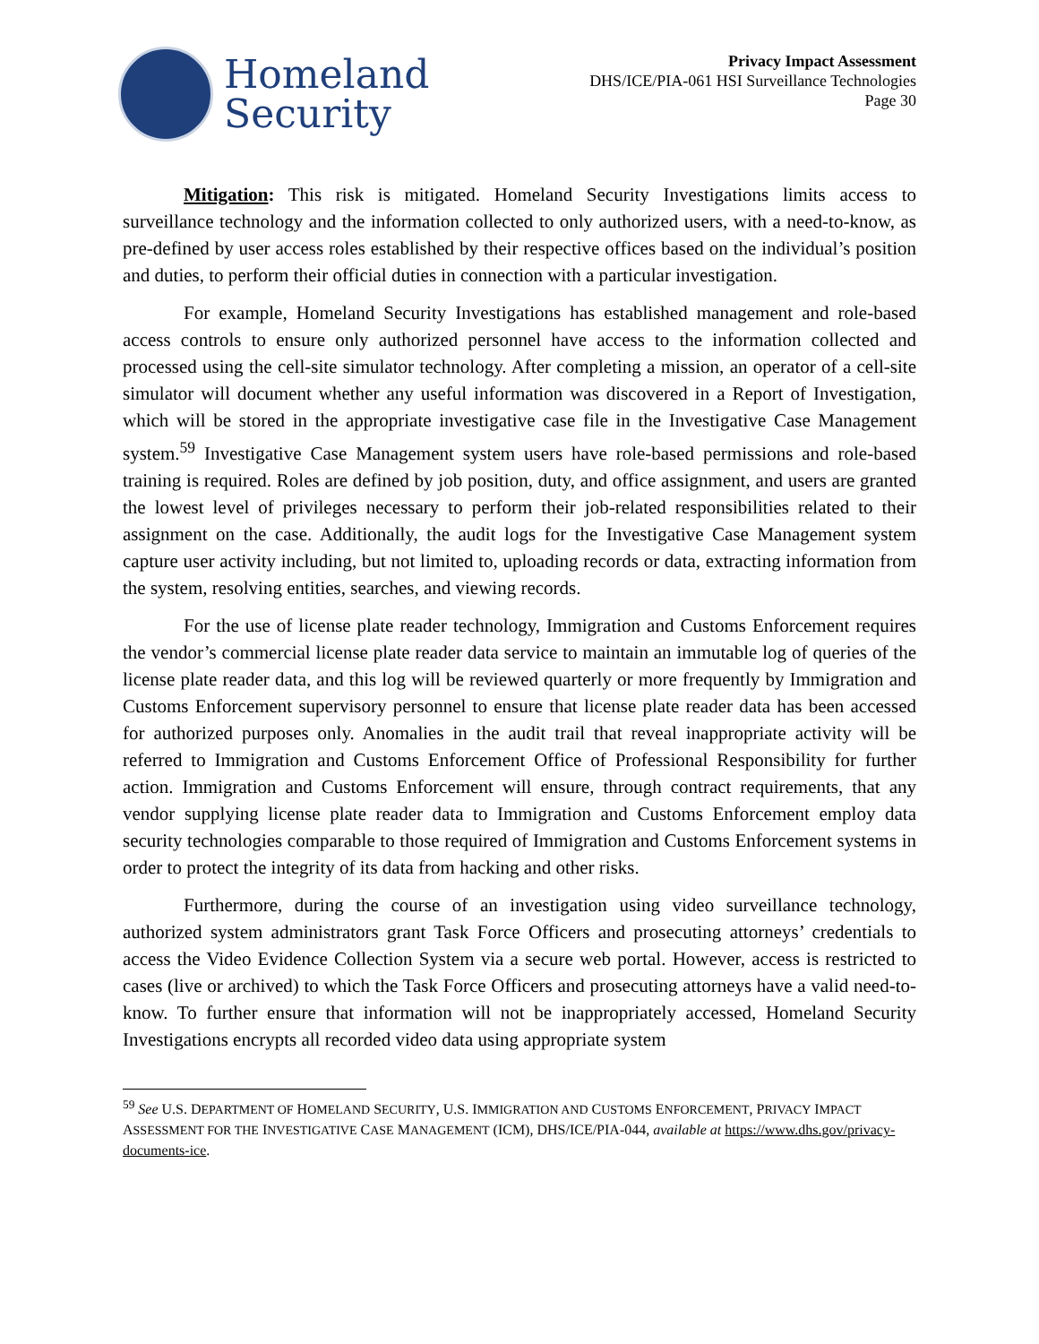Homeland
Security
Privacy Impact Assessment
DHS/ICE/PIA-061 HSI Surveillance Technologies
Page 30
Mitigation: This risk is mitigated. Homeland Security Investigations limits access to surveillance technology and the information collected to only authorized users, with a need-to-know, as pre-defined by user access roles established by their respective offices based on the individual’s position and duties, to perform their official duties in connection with a particular investigation.
For example, Homeland Security Investigations has established management and role-based access controls to ensure only authorized personnel have access to the information collected and processed using the cell-site simulator technology. After completing a mission, an operator of a cell-site simulator will document whether any useful information was discovered in a Report of Investigation, which will be stored in the appropriate investigative case file in the Investigative Case Management system.<sup>59</sup> Investigative Case Management system users have role-based permissions and role-based training is required. Roles are defined by job position, duty, and office assignment, and users are granted the lowest level of privileges necessary to perform their job-related responsibilities related to their assignment on the case. Additionally, the audit logs for the Investigative Case Management system capture user activity including, but not limited to, uploading records or data, extracting information from the system, resolving entities, searches, and viewing records.
For the use of license plate reader technology, Immigration and Customs Enforcement requires the vendor’s commercial license plate reader data service to maintain an immutable log of queries of the license plate reader data, and this log will be reviewed quarterly or more frequently by Immigration and Customs Enforcement supervisory personnel to ensure that license plate reader data has been accessed for authorized purposes only. Anomalies in the audit trail that reveal inappropriate activity will be referred to Immigration and Customs Enforcement Office of Professional Responsibility for further action. Immigration and Customs Enforcement will ensure, through contract requirements, that any vendor supplying license plate reader data to Immigration and Customs Enforcement employ data security technologies comparable to those required of Immigration and Customs Enforcement systems in order to protect the integrity of its data from hacking and other risks.
Furthermore, during the course of an investigation using video surveillance technology, authorized system administrators grant Task Force Officers and prosecuting attorneys’ credentials to access the Video Evidence Collection System via a secure web portal. However, access is restricted to cases (live or archived) to which the Task Force Officers and prosecuting attorneys have a valid need-to-know. To further ensure that information will not be inappropriately accessed, Homeland Security Investigations encrypts all recorded video data using appropriate system
<sup>59</sup> See U.S. DEPARTMENT OF HOMELAND SECURITY, U.S. IMMIGRATION AND CUSTOMS ENFORCEMENT, PRIVACY IMPACT ASSESSMENT FOR THE INVESTIGATIVE CASE MANAGEMENT (ICM), DHS/ICE/PIA-044, available at https://www.dhs.gov/privacy-documents-ice.